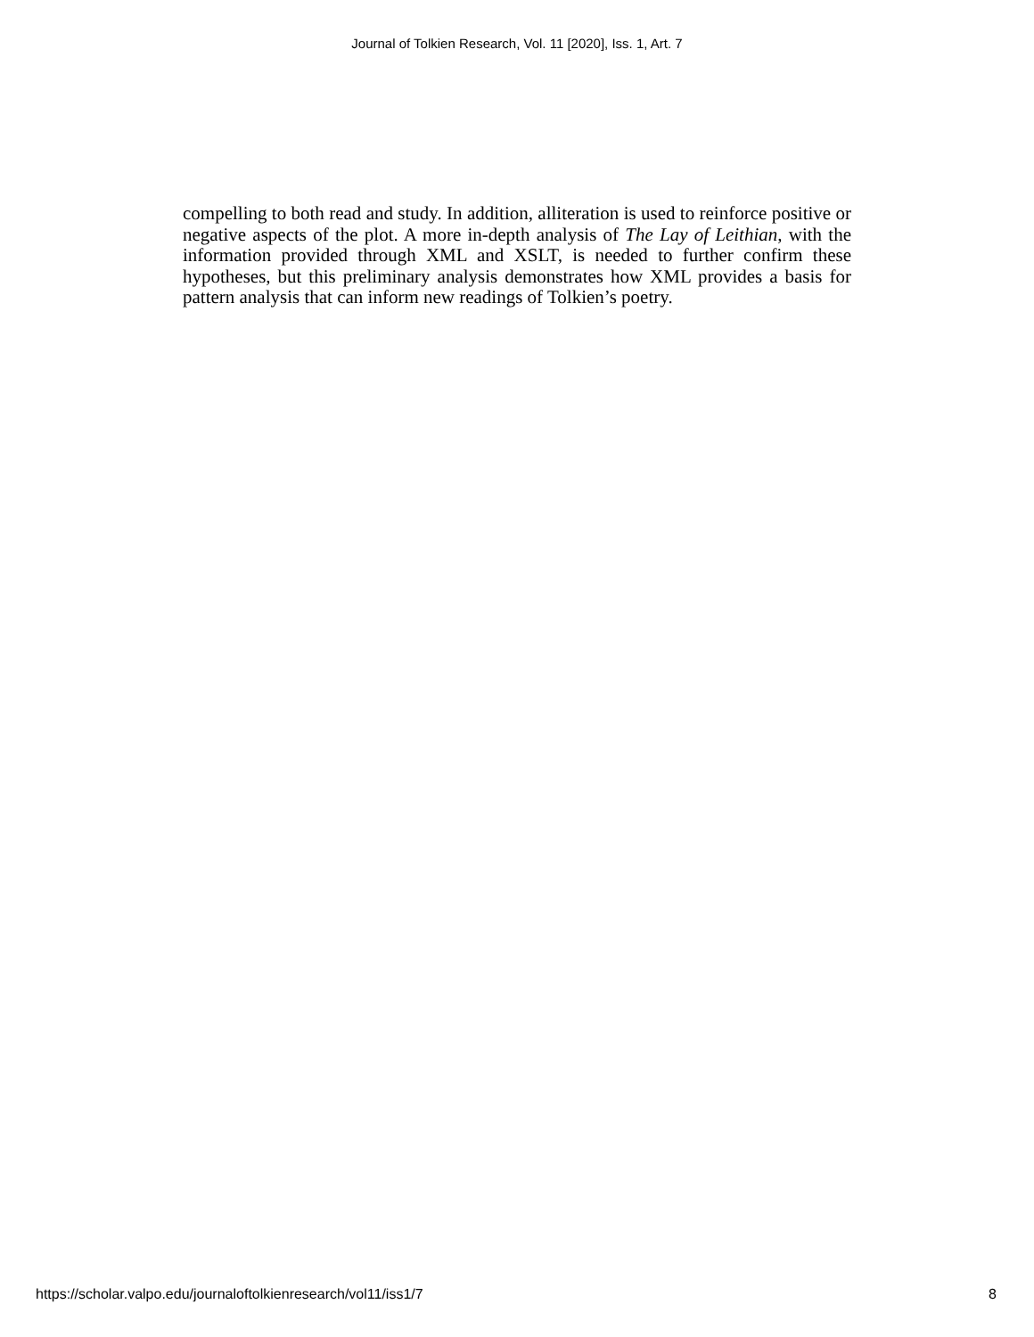Journal of Tolkien Research, Vol. 11 [2020], Iss. 1, Art. 7
compelling to both read and study. In addition, alliteration is used to reinforce positive or negative aspects of the plot. A more in-depth analysis of The Lay of Leithian, with the information provided through XML and XSLT, is needed to further confirm these hypotheses, but this preliminary analysis demonstrates how XML provides a basis for pattern analysis that can inform new readings of Tolkien’s poetry.
https://scholar.valpo.edu/journaloftolkienresearch/vol11/iss1/7 8